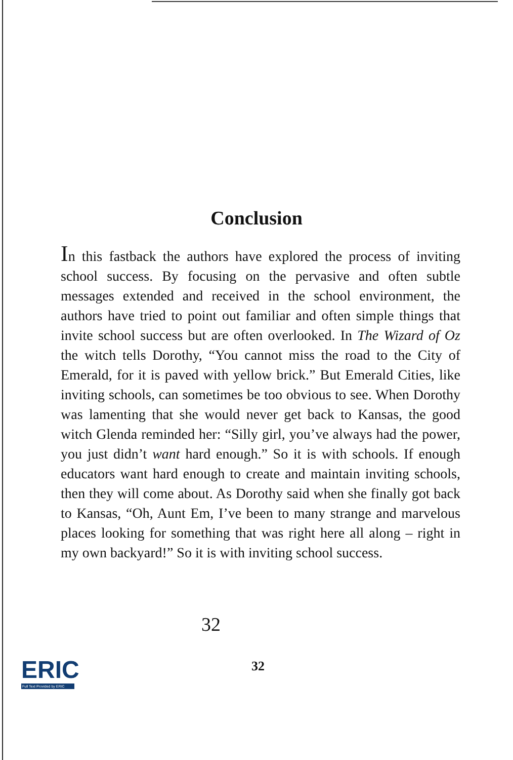Conclusion
In this fastback the authors have explored the process of inviting school success. By focusing on the pervasive and often subtle messages extended and received in the school environment, the authors have tried to point out familiar and often simple things that invite school success but are often overlooked. In The Wizard of Oz the witch tells Dorothy, “You cannot miss the road to the City of Emerald, for it is paved with yellow brick.” But Emerald Cities, like inviting schools, can sometimes be too obvious to see. When Dorothy was lamenting that she would never get back to Kansas, the good witch Glenda reminded her: “Silly girl, you’ve always had the power, you just didn’t want hard enough.” So it is with schools. If enough educators want hard enough to create and maintain inviting schools, then they will come about. As Dorothy said when she finally got back to Kansas, “Oh, Aunt Em, I’ve been to many strange and marvelous places looking for something that was right here all along – right in my own backyard!” So it is with inviting school success.
32
ERIC
Full Text Provided by ERIC
32